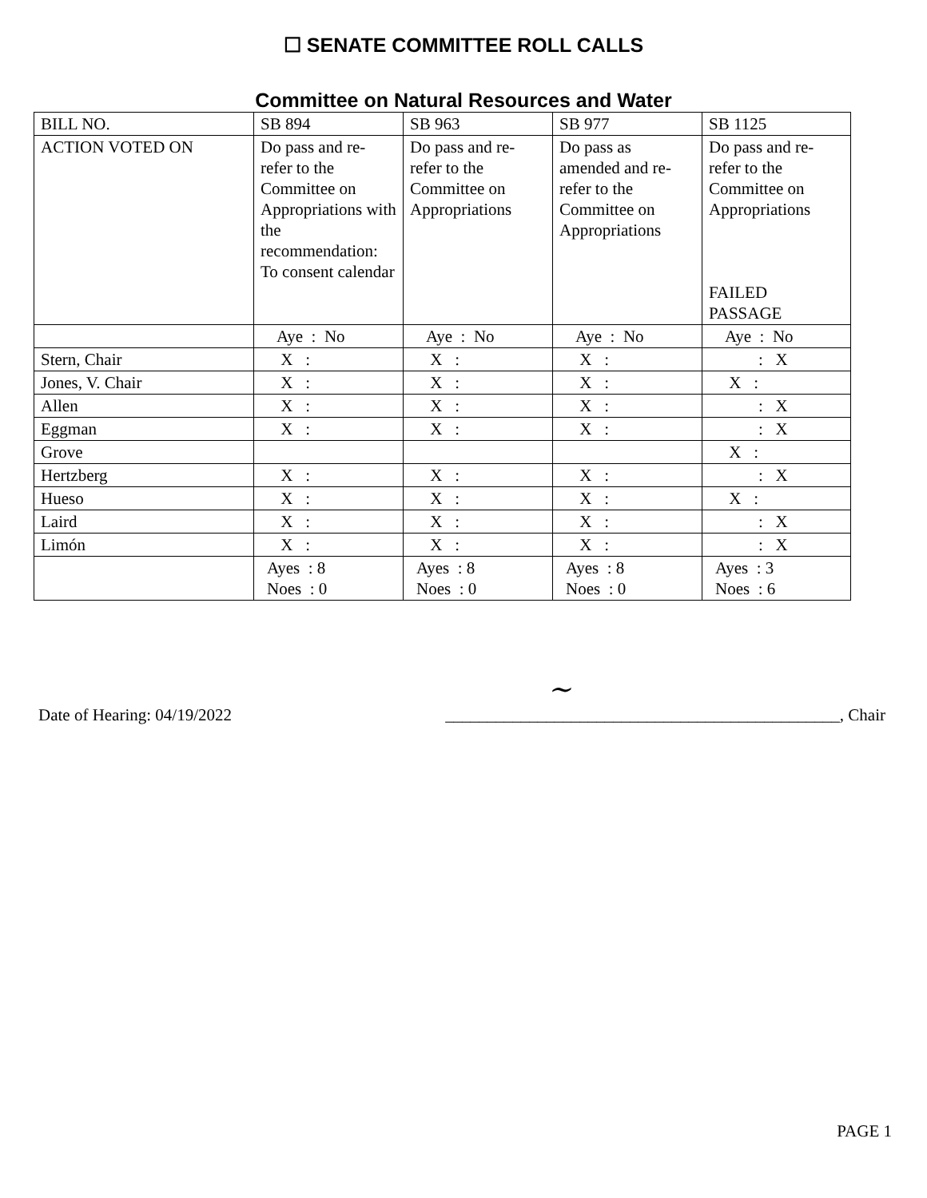☐ SENATE COMMITTEE ROLL CALLS
Committee on Natural Resources and Water
| BILL NO. | SB 894 | SB 963 | SB 977 | SB 1125 |
| ACTION VOTED ON | Do pass and re-refer to the Committee on Appropriations with the recommendation: To consent calendar | Do pass and re-refer to the Committee on Appropriations | Do pass as amended and re-refer to the Committee on Appropriations | Do pass and re-refer to the Committee on Appropriations FAILED PASSAGE |
| | Aye : No | Aye : No | Aye : No | Aye : No |
| Stern, Chair | X : | X : | X : | : X |
| Jones, V. Chair | X : | X : | X : | X : |
| Allen | X : | X : | X : | : X |
| Eggman | X : | X : | X : | : X |
| Grove | | | | X : |
| Hertzberg | X : | X : | X : | : X |
| Hueso | X : | X : | X : | X : |
| Laird | X : | X : | X : | : X |
| Limón | X : | X : | X : | : X |
| | Ayes : 8 Noes : 0 | Ayes : 8 Noes : 0 | Ayes : 8 Noes : 0 | Ayes : 3 Noes : 6 |
~
Date of Hearing: 04/19/2022 _______________________________________________, Chair
PAGE 1